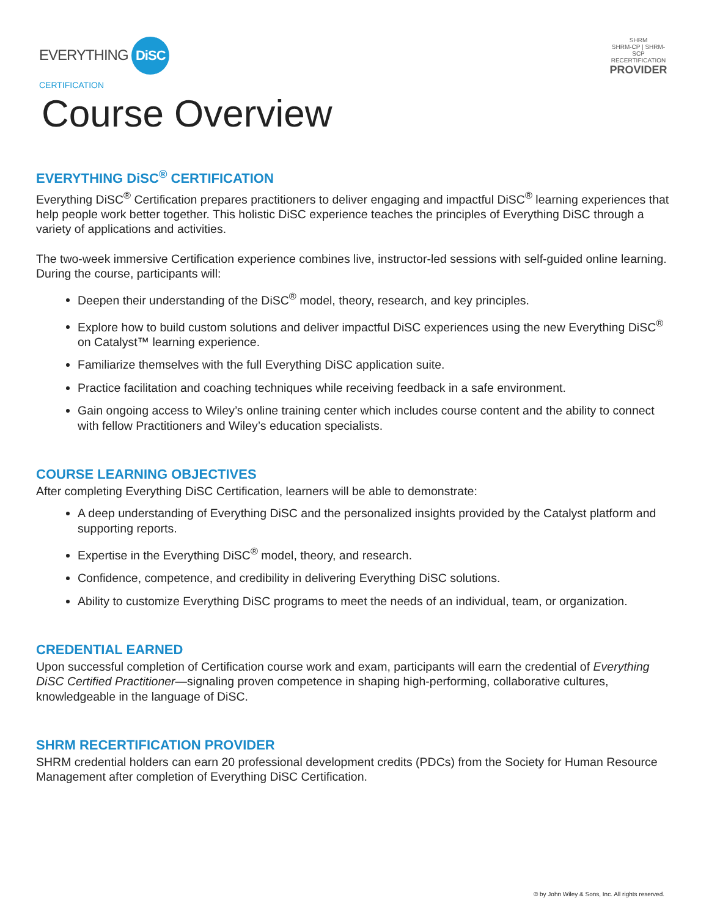EVERYTHING DiSC
CERTIFICATION
SHRM
SHRM-CP | SHRM-SCP
RECERTIFICATION
PROVIDER
Course Overview
EVERYTHING DiSC<sup>®</sup> CERTIFICATION
Everything DiSC<sup>®</sup> Certification prepares practitioners to deliver engaging and impactful DiSC<sup>®</sup> learning experiences that help people work better together. This holistic DiSC experience teaches the principles of Everything DiSC through a variety of applications and activities.
The two-week immersive Certification experience combines live, instructor-led sessions with self-guided online learning. During the course, participants will:
Deepen their understanding of the DiSC<sup>®</sup> model, theory, research, and key principles.
Explore how to build custom solutions and deliver impactful DiSC experiences using the new Everything DiSC<sup>®</sup> on Catalyst™ learning experience.
Familiarize themselves with the full Everything DiSC application suite.
Practice facilitation and coaching techniques while receiving feedback in a safe environment.
Gain ongoing access to Wiley’s online training center which includes course content and the ability to connect with fellow Practitioners and Wiley’s education specialists.
COURSE LEARNING OBJECTIVES
After completing Everything DiSC Certification, learners will be able to demonstrate:
A deep understanding of Everything DiSC and the personalized insights provided by the Catalyst platform and supporting reports.
Expertise in the Everything DiSC<sup>®</sup> model, theory, and research.
Confidence, competence, and credibility in delivering Everything DiSC solutions.
Ability to customize Everything DiSC programs to meet the needs of an individual, team, or organization.
CREDENTIAL EARNED
Upon successful completion of Certification course work and exam, participants will earn the credential of Everything DiSC Certified Practitioner—signaling proven competence in shaping high-performing, collaborative cultures, knowledgeable in the language of DiSC.
SHRM RECERTIFICATION PROVIDER
SHRM credential holders can earn 20 professional development credits (PDCs) from the Society for Human Resource Management after completion of Everything DiSC Certification.
© by John Wiley & Sons, Inc. All rights reserved.